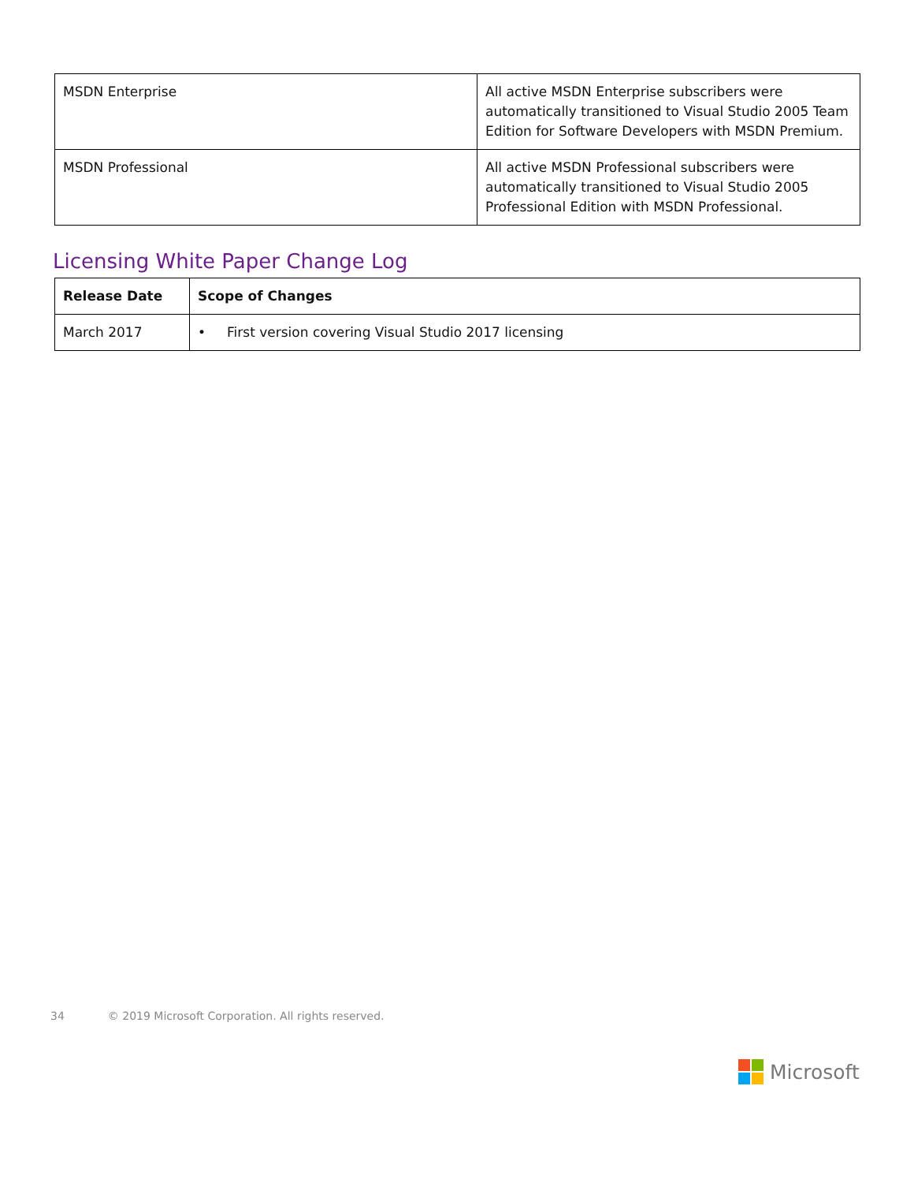| MSDN Enterprise | All active MSDN Enterprise subscribers were automatically transitioned to Visual Studio 2005 Team Edition for Software Developers with MSDN Premium. |
| MSDN Professional | All active MSDN Professional subscribers were automatically transitioned to Visual Studio 2005 Professional Edition with MSDN Professional. |
Licensing White Paper Change Log
| Release Date | Scope of Changes |
| --- | --- |
| March 2017 | • First version covering Visual Studio 2017 licensing |
34 © 2019 Microsoft Corporation. All rights reserved.
Microsoft